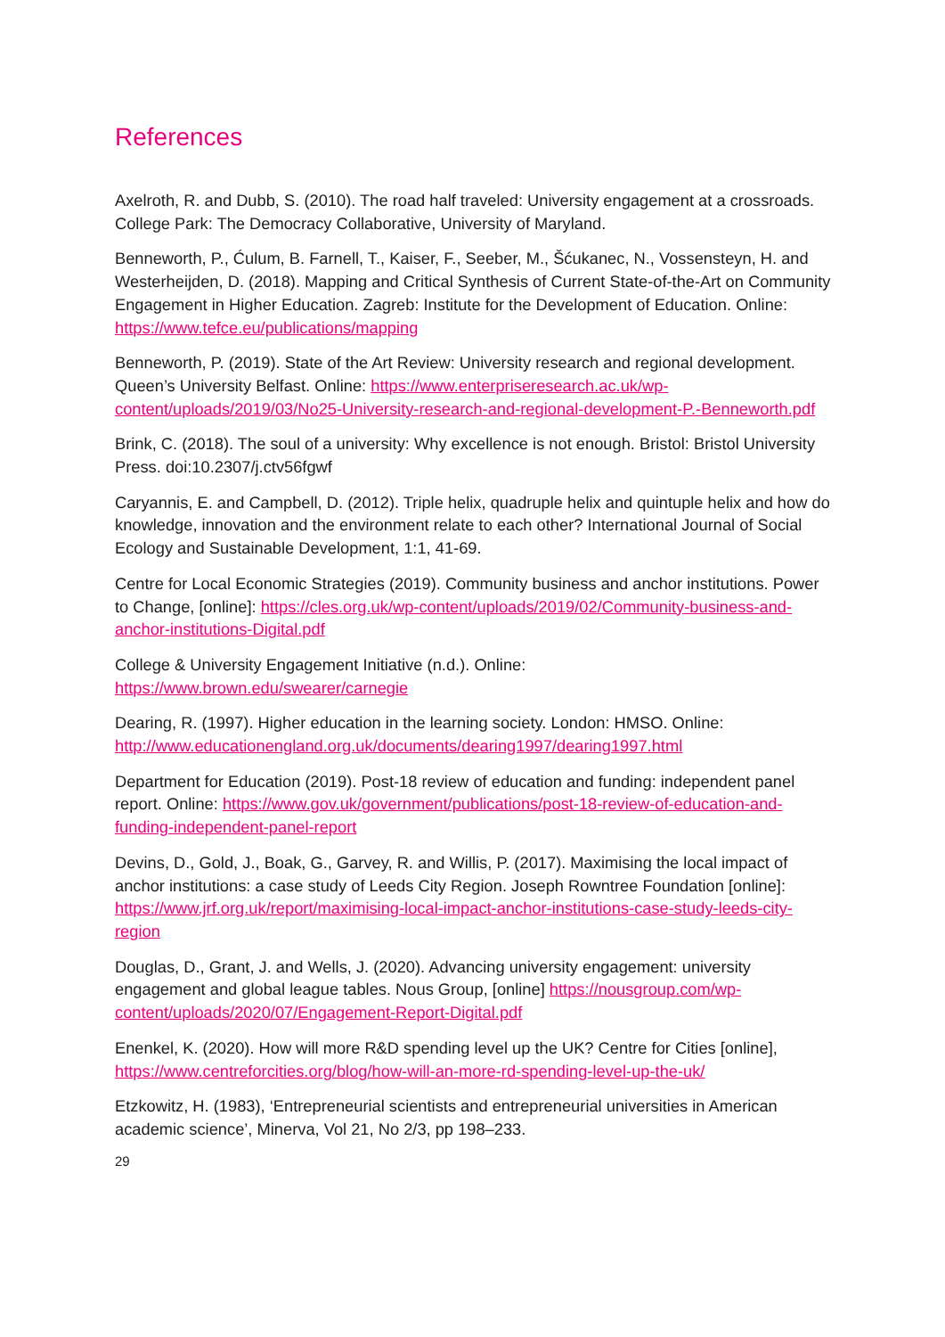References
Axelroth, R. and Dubb, S. (2010). The road half traveled: University engagement at a crossroads. College Park: The Democracy Collaborative, University of Maryland.
Benneworth, P., Ćulum, B. Farnell, T., Kaiser, F., Seeber, M., Šćukanec, N., Vossensteyn, H. and Westerheijden, D. (2018). Mapping and Critical Synthesis of Current State-of-the-Art on Community Engagement in Higher Education. Zagreb: Institute for the Development of Education. Online: https://www.tefce.eu/publications/mapping
Benneworth, P. (2019). State of the Art Review: University research and regional development. Queen’s University Belfast. Online: https://www.enterpriseresearch.ac.uk/wp-content/uploads/2019/03/No25-University-research-and-regional-development-P.-Benneworth.pdf
Brink, C. (2018). The soul of a university: Why excellence is not enough. Bristol: Bristol University Press. doi:10.2307/j.ctv56fgwf
Caryannis, E. and Campbell, D. (2012). Triple helix, quadruple helix and quintuple helix and how do knowledge, innovation and the environment relate to each other? International Journal of Social Ecology and Sustainable Development, 1:1, 41-69.
Centre for Local Economic Strategies (2019). Community business and anchor institutions. Power to Change, [online]: https://cles.org.uk/wp-content/uploads/2019/02/Community-business-and-anchor-institutions-Digital.pdf
College & University Engagement Initiative (n.d.). Online:
https://www.brown.edu/swearer/carnegie
Dearing, R. (1997). Higher education in the learning society. London: HMSO. Online: http://www.educationengland.org.uk/documents/dearing1997/dearing1997.html
Department for Education (2019). Post-18 review of education and funding: independent panel report. Online: https://www.gov.uk/government/publications/post-18-review-of-education-and-funding-independent-panel-report
Devins, D., Gold, J., Boak, G., Garvey, R. and Willis, P. (2017). Maximising the local impact of anchor institutions: a case study of Leeds City Region. Joseph Rowntree Foundation [online]: https://www.jrf.org.uk/report/maximising-local-impact-anchor-institutions-case-study-leeds-city-region
Douglas, D., Grant, J. and Wells, J. (2020). Advancing university engagement: university engagement and global league tables. Nous Group, [online] https://nousgroup.com/wp-content/uploads/2020/07/Engagement-Report-Digital.pdf
Enenkel, K. (2020). How will more R&D spending level up the UK? Centre for Cities [online], https://www.centreforcities.org/blog/how-will-an-more-rd-spending-level-up-the-uk/
Etzkowitz, H. (1983), ‘Entrepreneurial scientists and entrepreneurial universities in American academic science’, Minerva, Vol 21, No 2/3, pp 198–233.
29